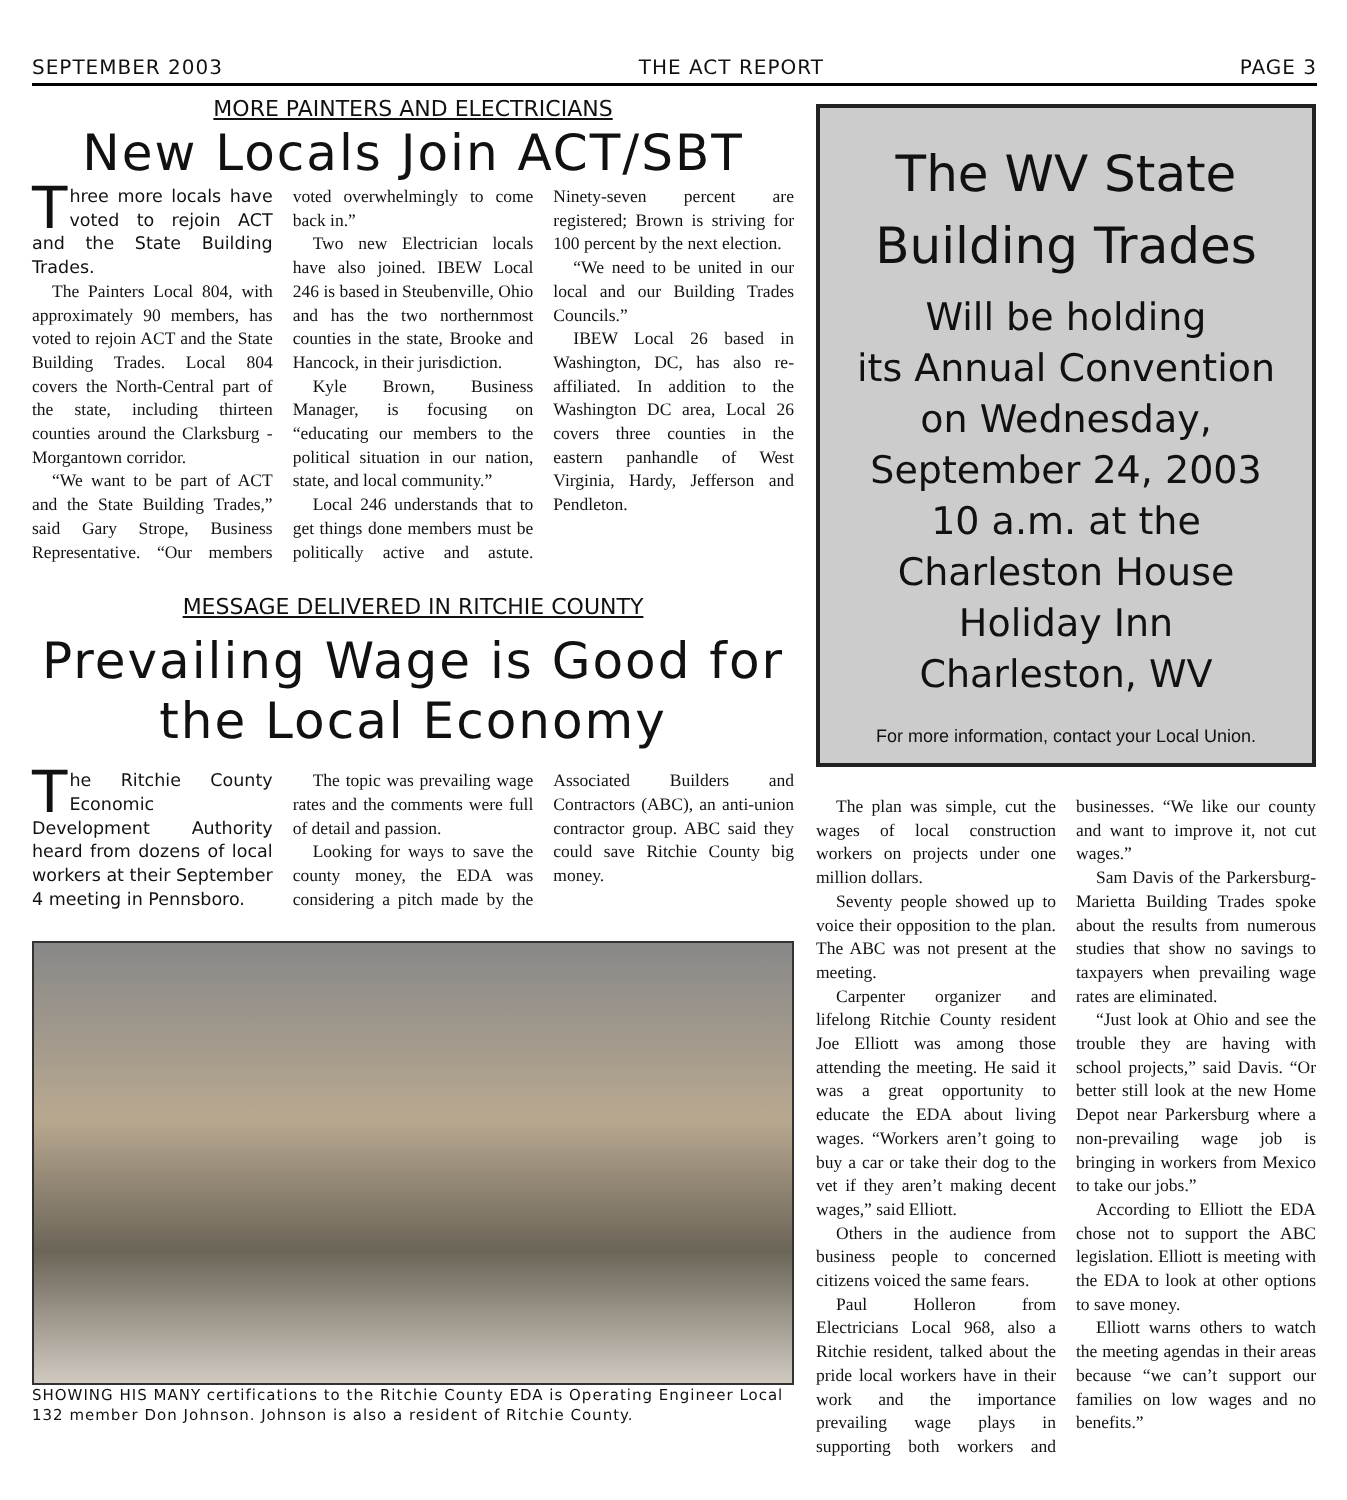SEPTEMBER 2003 THE ACT REPORT PAGE 3
MORE PAINTERS AND ELECTRICIANS
New Locals Join ACT/SBT
Three more locals have voted to rejoin ACT and the State Building Trades.
The Painters Local 804, with approximately 90 members, has voted to rejoin ACT and the State Building Trades. Local 804 covers the North-Central part of the state, including thirteen counties around the Clarksburg - Morgantown corridor.
“We want to be part of ACT and the State Building Trades,” said Gary Strope, Business Representative. “Our members voted overwhelmingly to come back in.”
Two new Electrician locals have also joined. IBEW Local 246 is based in Steubenville, Ohio and has the two northernmost counties in the state, Brooke and Hancock, in their jurisdiction.
Kyle Brown, Business Manager, is focusing on “educating our members to the political situation in our nation, state, and local community.”
Local 246 understands that to get things done members must be politically active and astute. Ninety-seven percent are registered; Brown is striving for 100 percent by the next election.
“We need to be united in our local and our Building Trades Councils.”
IBEW Local 26 based in Washington, DC, has also re-affiliated. In addition to the Washington DC area, Local 26 covers three counties in the eastern panhandle of West Virginia, Hardy, Jefferson and Pendleton.
MESSAGE DELIVERED IN RITCHIE COUNTY
Prevailing Wage is Good for the Local Economy
The Ritchie County Economic Development Authority heard from dozens of local workers at their September 4 meeting in Pennsboro.
The topic was prevailing wage rates and the comments were full of detail and passion.
Looking for ways to save the county money, the EDA was considering a pitch made by the Associated Builders and Contractors (ABC), an anti-union contractor group. ABC said they could save Ritchie County big money.
SHOWING HIS MANY certifications to the Ritchie County EDA is Operating Engineer Local 132 member Don Johnson. Johnson is also a resident of Ritchie County.
The WV State
Building Trades
Will be holding
its Annual Convention
on Wednesday,
September 24, 2003
10 a.m. at the
Charleston House
Holiday Inn
Charleston, WV
For more information, contact your Local Union.
The plan was simple, cut the wages of local construction workers on projects under one million dollars.
Seventy people showed up to voice their opposition to the plan. The ABC was not present at the meeting.
Carpenter organizer and lifelong Ritchie County resident Joe Elliott was among those attending the meeting. He said it was a great opportunity to educate the EDA about living wages. “Workers aren’t going to buy a car or take their dog to the vet if they aren’t making decent wages,” said Elliott.
Others in the audience from business people to concerned citizens voiced the same fears.
Paul Holleron from Electricians Local 968, also a Ritchie resident, talked about the pride local workers have in their work and the importance prevailing wage plays in supporting both workers and businesses. “We like our county and want to improve it, not cut wages.”
Sam Davis of the Parkersburg-Marietta Building Trades spoke about the results from numerous studies that show no savings to taxpayers when prevailing wage rates are eliminated.
“Just look at Ohio and see the trouble they are having with school projects,” said Davis. “Or better still look at the new Home Depot near Parkersburg where a non-prevailing wage job is bringing in workers from Mexico to take our jobs.”
According to Elliott the EDA chose not to support the ABC legislation. Elliott is meeting with the EDA to look at other options to save money.
Elliott warns others to watch the meeting agendas in their areas because “we can’t support our families on low wages and no benefits.”